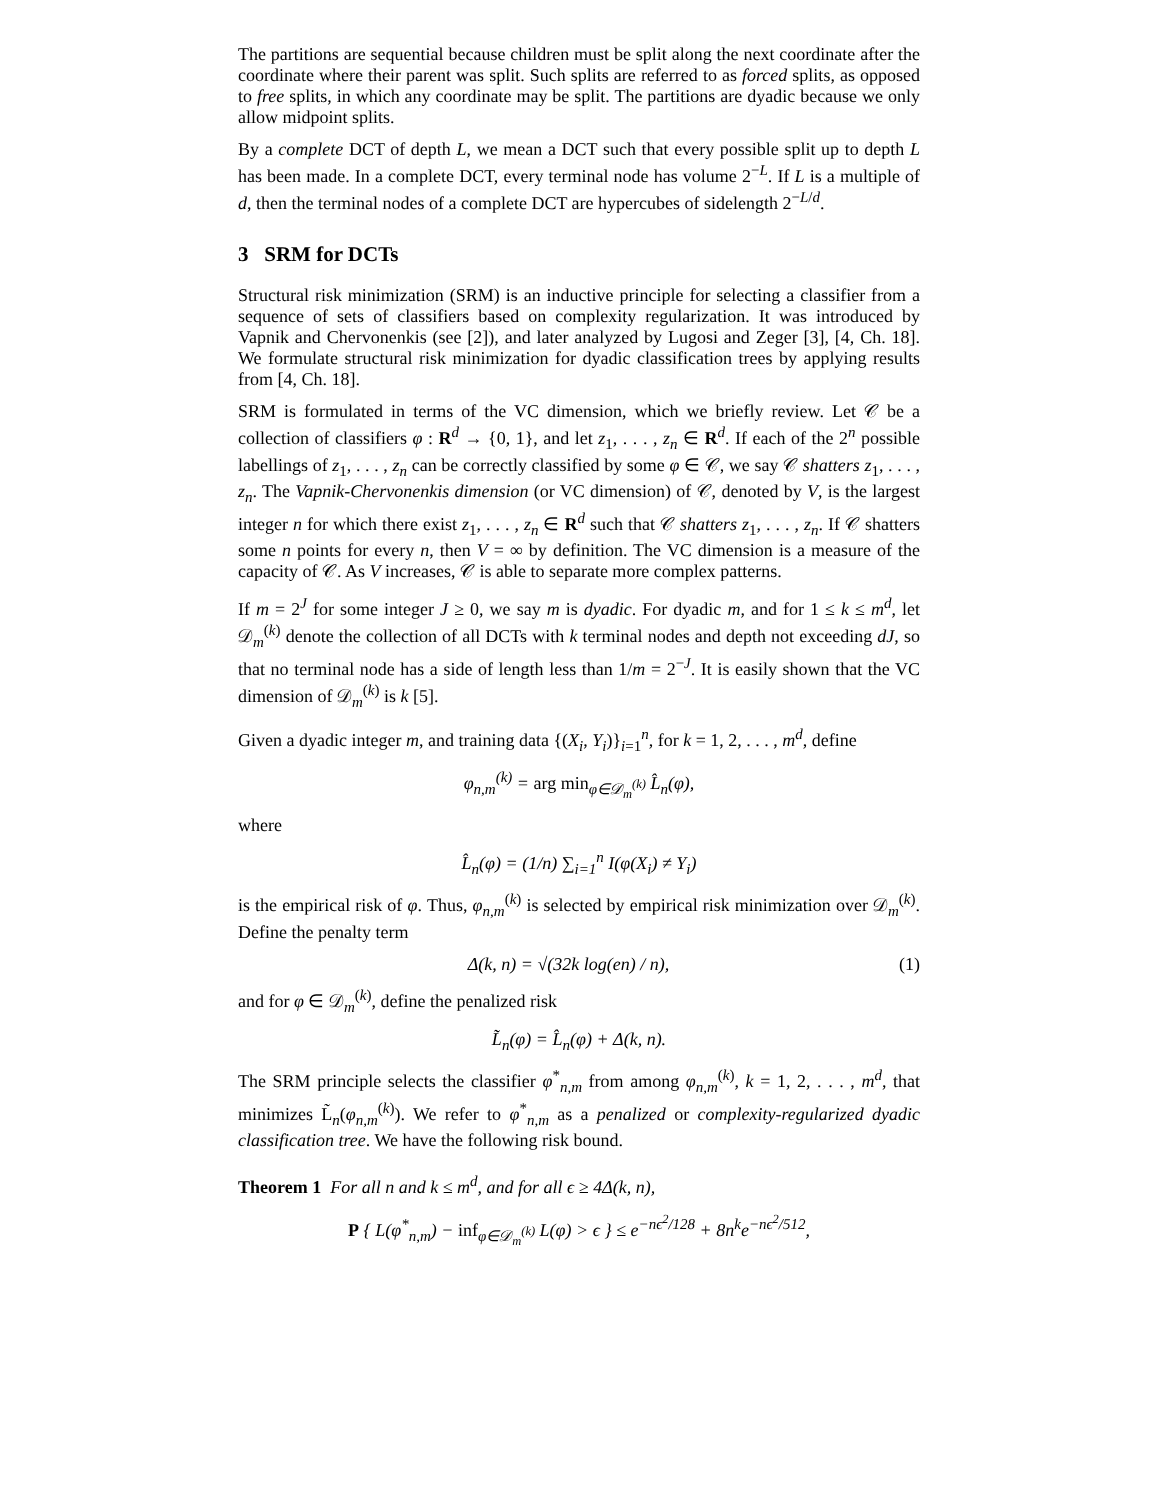The partitions are sequential because children must be split along the next coordinate after the coordinate where their parent was split. Such splits are referred to as forced splits, as opposed to free splits, in which any coordinate may be split. The partitions are dyadic because we only allow midpoint splits.
By a complete DCT of depth L, we mean a DCT such that every possible split up to depth L has been made. In a complete DCT, every terminal node has volume 2<sup>−L</sup>. If L is a multiple of d, then the terminal nodes of a complete DCT are hypercubes of sidelength 2<sup>−L/d</sup>.
3 SRM for DCTs
Structural risk minimization (SRM) is an inductive principle for selecting a classifier from a sequence of sets of classifiers based on complexity regularization. It was introduced by Vapnik and Chervonenkis (see [2]), and later analyzed by Lugosi and Zeger [3], [4, Ch. 18]. We formulate structural risk minimization for dyadic classification trees by applying results from [4, Ch. 18].
SRM is formulated in terms of the VC dimension, which we briefly review. Let 𝒞 be a collection of classifiers φ : R<sup>d</sup> → {0, 1}, and let z<sub>1</sub>, . . . , z<sub>n</sub> ∈ R<sup>d</sup>. If each of the 2<sup>n</sup> possible labellings of z<sub>1</sub>, . . . , z<sub>n</sub> can be correctly classified by some φ ∈ 𝒞, we say 𝒞 shatters z<sub>1</sub>, . . . , z<sub>n</sub>. The Vapnik-Chervonenkis dimension (or VC dimension) of 𝒞, denoted by V, is the largest integer n for which there exist z<sub>1</sub>, . . . , z<sub>n</sub> ∈ R<sup>d</sup> such that 𝒞 shatters z<sub>1</sub>, . . . , z<sub>n</sub>. If 𝒞 shatters some n points for every n, then V = ∞ by definition. The VC dimension is a measure of the capacity of 𝒞. As V increases, 𝒞 is able to separate more complex patterns.
If m = 2<sup>J</sup> for some integer J ≥ 0, we say m is dyadic. For dyadic m, and for 1 ≤ k ≤ m<sup>d</sup>, let 𝒟<sub>m</sub><sup>(k)</sup> denote the collection of all DCTs with k terminal nodes and depth not exceeding dJ, so that no terminal node has a side of length less than 1/m = 2<sup>−J</sup>. It is easily shown that the VC dimension of 𝒟<sub>m</sub><sup>(k)</sup> is k [5].
Given a dyadic integer m, and training data {(X<sub>i</sub>, Y<sub>i</sub>)}<sub>i=1</sub><sup>n</sup>, for k = 1, 2, . . . , m<sup>d</sup>, define
φ<sub>n,m</sub><sup>(k)</sup> = arg min<sub>φ∈𝒟<sub>m</sub><sup>(k)</sup></sub> L̂<sub>n</sub>(φ),
where
L̂<sub>n</sub>(φ) = (1/n) ∑<sub>i=1</sub><sup>n</sup> I(φ(X<sub>i</sub>) ≠ Y<sub>i</sub>)
is the empirical risk of φ. Thus, φ<sub>n,m</sub><sup>(k)</sup> is selected by empirical risk minimization over 𝒟<sub>m</sub><sup>(k)</sup>. Define the penalty term
Δ(k, n) = √(32k log(en) / n), (1)
and for φ ∈ 𝒟<sub>m</sub><sup>(k)</sup>, define the penalized risk
L̃<sub>n</sub>(φ) = L̂<sub>n</sub>(φ) + Δ(k, n).
The SRM principle selects the classifier φ<sup>*</sup><sub>n,m</sub> from among φ<sub>n,m</sub><sup>(k)</sup>, k = 1, 2, . . . , m<sup>d</sup>, that minimizes L̃<sub>n</sub>(φ<sub>n,m</sub><sup>(k)</sup>). We refer to φ<sup>*</sup><sub>n,m</sub> as a penalized or complexity-regularized dyadic classification tree. We have the following risk bound.
Theorem 1 For all n and k ≤ m<sup>d</sup>, and for all ϵ ≥ 4Δ(k, n),
P { L(φ<sup>*</sup><sub>n,m</sub>) − inf<sub>φ∈𝒟<sub>m</sub><sup>(k)</sup></sub> L(φ) > ϵ } ≤ e<sup>−nϵ<sup>2</sup>/128</sup> + 8n<sup>k</sup>e<sup>−nϵ<sup>2</sup>/512</sup>,